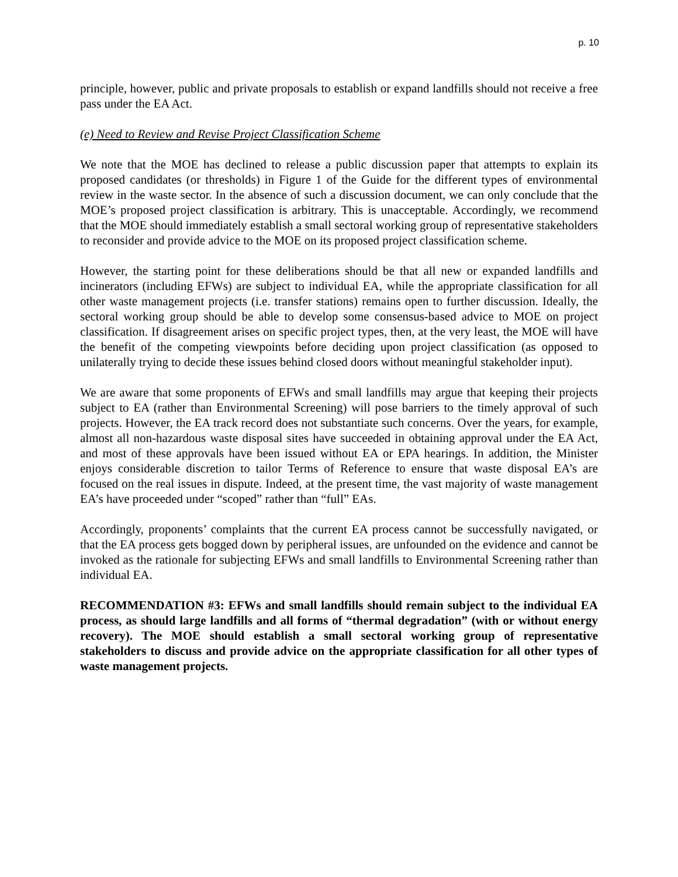p. 10
principle, however, public and private proposals to establish or expand landfills should not receive a free pass under the EA Act.
(e) Need to Review and Revise Project Classification Scheme
We note that the MOE has declined to release a public discussion paper that attempts to explain its proposed candidates (or thresholds) in Figure 1 of the Guide for the different types of environmental review in the waste sector. In the absence of such a discussion document, we can only conclude that the MOE’s proposed project classification is arbitrary. This is unacceptable. Accordingly, we recommend that the MOE should immediately establish a small sectoral working group of representative stakeholders to reconsider and provide advice to the MOE on its proposed project classification scheme.
However, the starting point for these deliberations should be that all new or expanded landfills and incinerators (including EFWs) are subject to individual EA, while the appropriate classification for all other waste management projects (i.e. transfer stations) remains open to further discussion. Ideally, the sectoral working group should be able to develop some consensus-based advice to MOE on project classification. If disagreement arises on specific project types, then, at the very least, the MOE will have the benefit of the competing viewpoints before deciding upon project classification (as opposed to unilaterally trying to decide these issues behind closed doors without meaningful stakeholder input).
We are aware that some proponents of EFWs and small landfills may argue that keeping their projects subject to EA (rather than Environmental Screening) will pose barriers to the timely approval of such projects. However, the EA track record does not substantiate such concerns. Over the years, for example, almost all non-hazardous waste disposal sites have succeeded in obtaining approval under the EA Act, and most of these approvals have been issued without EA or EPA hearings. In addition, the Minister enjoys considerable discretion to tailor Terms of Reference to ensure that waste disposal EA’s are focused on the real issues in dispute. Indeed, at the present time, the vast majority of waste management EA’s have proceeded under “scoped” rather than “full” EAs.
Accordingly, proponents’ complaints that the current EA process cannot be successfully navigated, or that the EA process gets bogged down by peripheral issues, are unfounded on the evidence and cannot be invoked as the rationale for subjecting EFWs and small landfills to Environmental Screening rather than individual EA.
RECOMMENDATION #3: EFWs and small landfills should remain subject to the individual EA process, as should large landfills and all forms of “thermal degradation” (with or without energy recovery). The MOE should establish a small sectoral working group of representative stakeholders to discuss and provide advice on the appropriate classification for all other types of waste management projects.